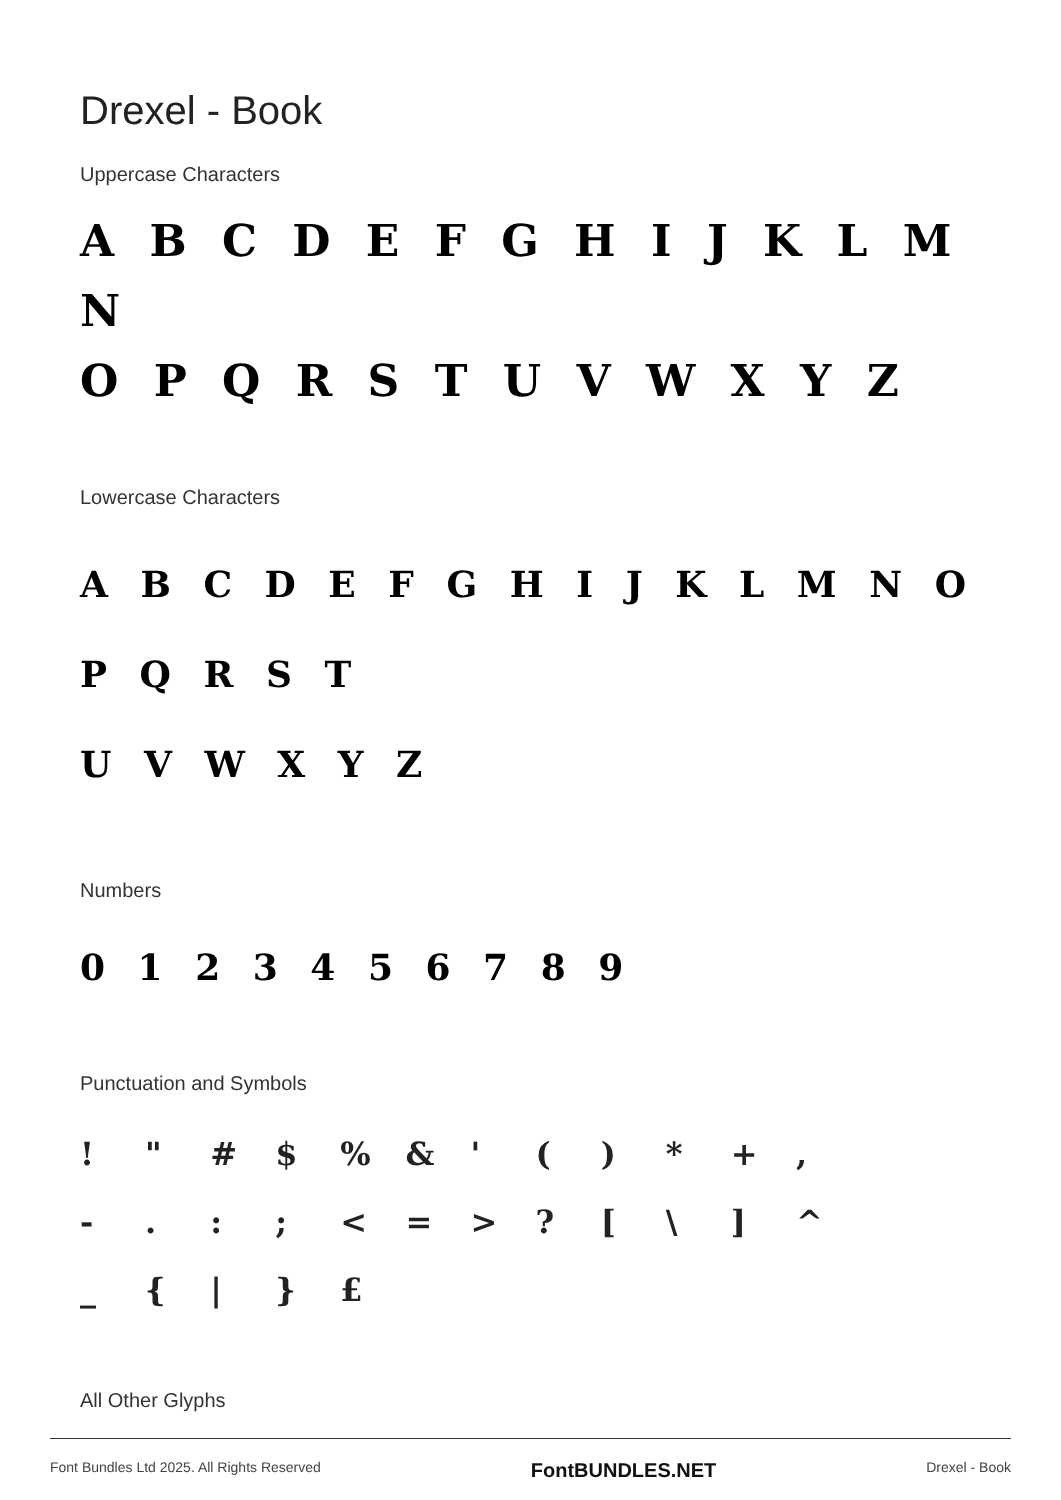Drexel - Book
Uppercase Characters
A B C D E F G H I J K L M N
O P Q R S T U V W X Y Z
Lowercase Characters
A B C D E F G H I J K L M N O P Q R S T
U V W X Y Z
Numbers
0 1 2 3 4 5 6 7 8 9
Punctuation and Symbols
! " # $% & ' () * +, -.:; < = >? [\] ^ _ { | } £
All Other Glyphs
Font Bundles Ltd 2025. All Rights Reserved FontBUNDLES.NET Drexel - Book